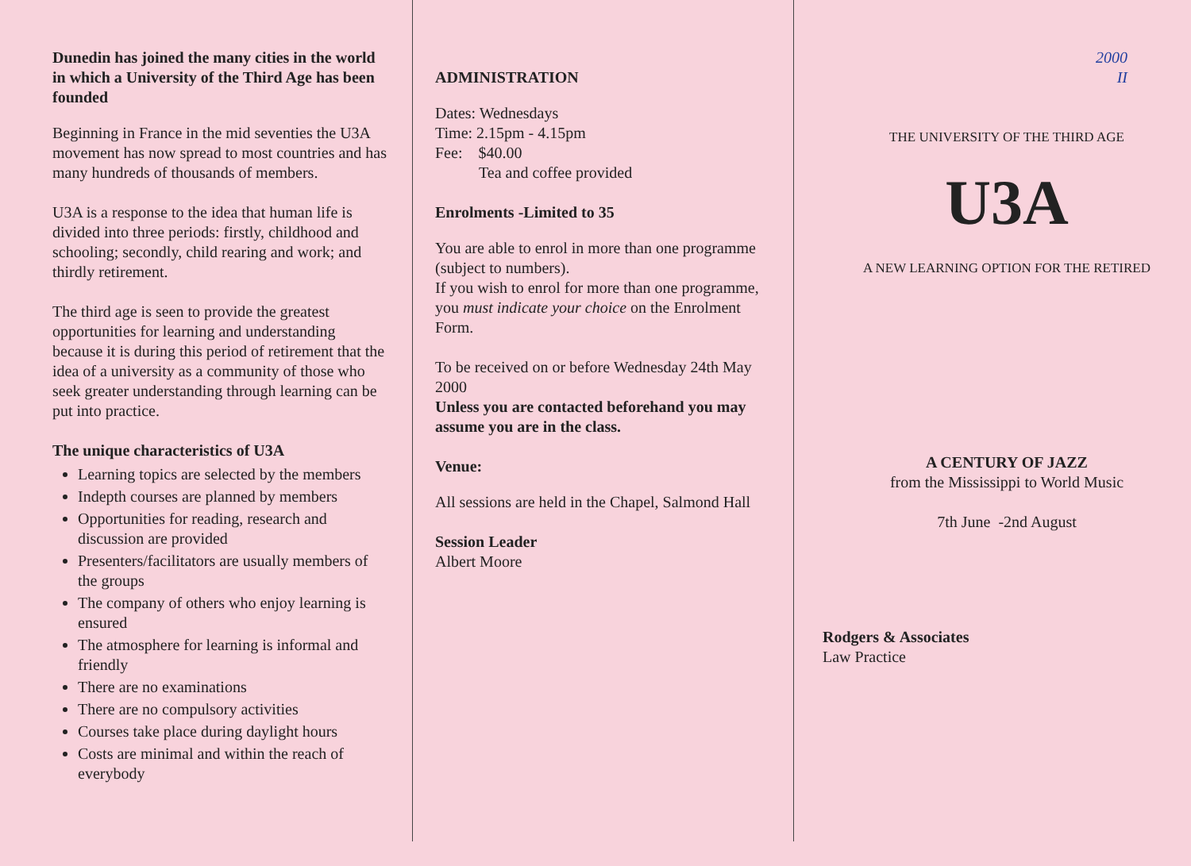Dunedin has joined the many cities in the world in which a University of the Third Age has been founded
Beginning in France in the mid seventies the U3A movement has now spread to most countries and has many hundreds of thousands of members.
U3A is a response to the idea that human life is divided into three periods: firstly, childhood and schooling; secondly, child rearing and work; and thirdly retirement.
The third age is seen to provide the greatest opportunities for learning and understanding because it is during this period of retirement that the idea of a university as a community of those who seek greater understanding through learning can be put into practice.
The unique characteristics of U3A
Learning topics are selected by the members
Indepth courses are planned by members
Opportunities for reading, research and discussion are provided
Presenters/facilitators are usually members of the groups
The company of others who enjoy learning is ensured
The atmosphere for learning is informal and friendly
There are no examinations
There are no compulsory activities
Courses take place during daylight hours
Costs are minimal and within the reach of everybody
ADMINISTRATION
Dates: Wednesdays
Time: 2.15pm - 4.15pm
Fee: $40.00
Tea and coffee provided
Enrolments -Limited to 35
You are able to enrol in more than one programme (subject to numbers).
If you wish to enrol for more than one programme, you must indicate your choice on the Enrolment Form.
To be received on or before Wednesday 24th May 2000
Unless you are contacted beforehand you may assume you are in the class.
Venue:
All sessions are held in the Chapel, Salmond Hall
Session Leader
Albert Moore
2000
II
THE UNIVERSITY OF THE THIRD AGE
U3A
A NEW LEARNING OPTION FOR THE RETIRED
A CENTURY OF JAZZ
from the Mississippi to World Music
7th June -2nd August
Rodgers & Associates
Law Practice